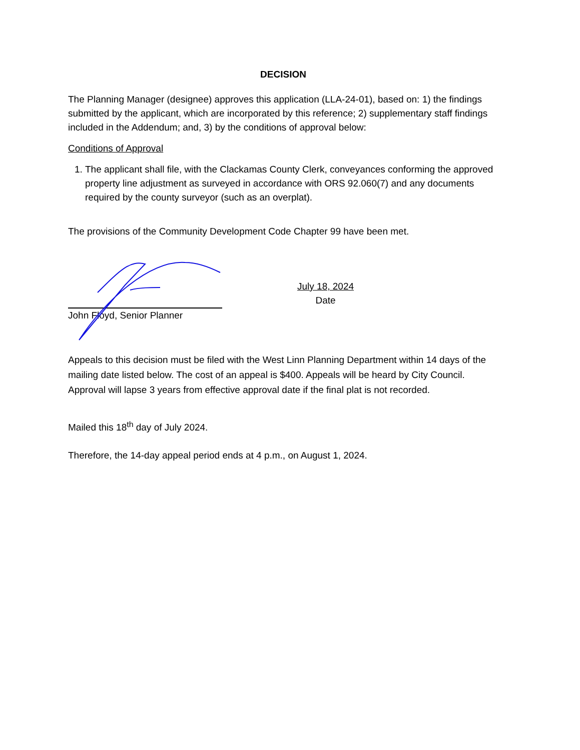DECISION
The Planning Manager (designee) approves this application (LLA-24-01), based on: 1) the findings submitted by the applicant, which are incorporated by this reference; 2) supplementary staff findings included in the Addendum; and, 3) by the conditions of approval below:
Conditions of Approval
1. The applicant shall file, with the Clackamas County Clerk, conveyances conforming the approved property line adjustment as surveyed in accordance with ORS 92.060(7) and any documents required by the county surveyor (such as an overplat).
The provisions of the Community Development Code Chapter 99 have been met.
John Floyd, Senior Planner
July 18, 2024
Date
Appeals to this decision must be filed with the West Linn Planning Department within 14 days of the mailing date listed below. The cost of an appeal is $400. Appeals will be heard by City Council. Approval will lapse 3 years from effective approval date if the final plat is not recorded.
Mailed this 18<sup>th</sup> day of July 2024.
Therefore, the 14-day appeal period ends at 4 p.m., on August 1, 2024.